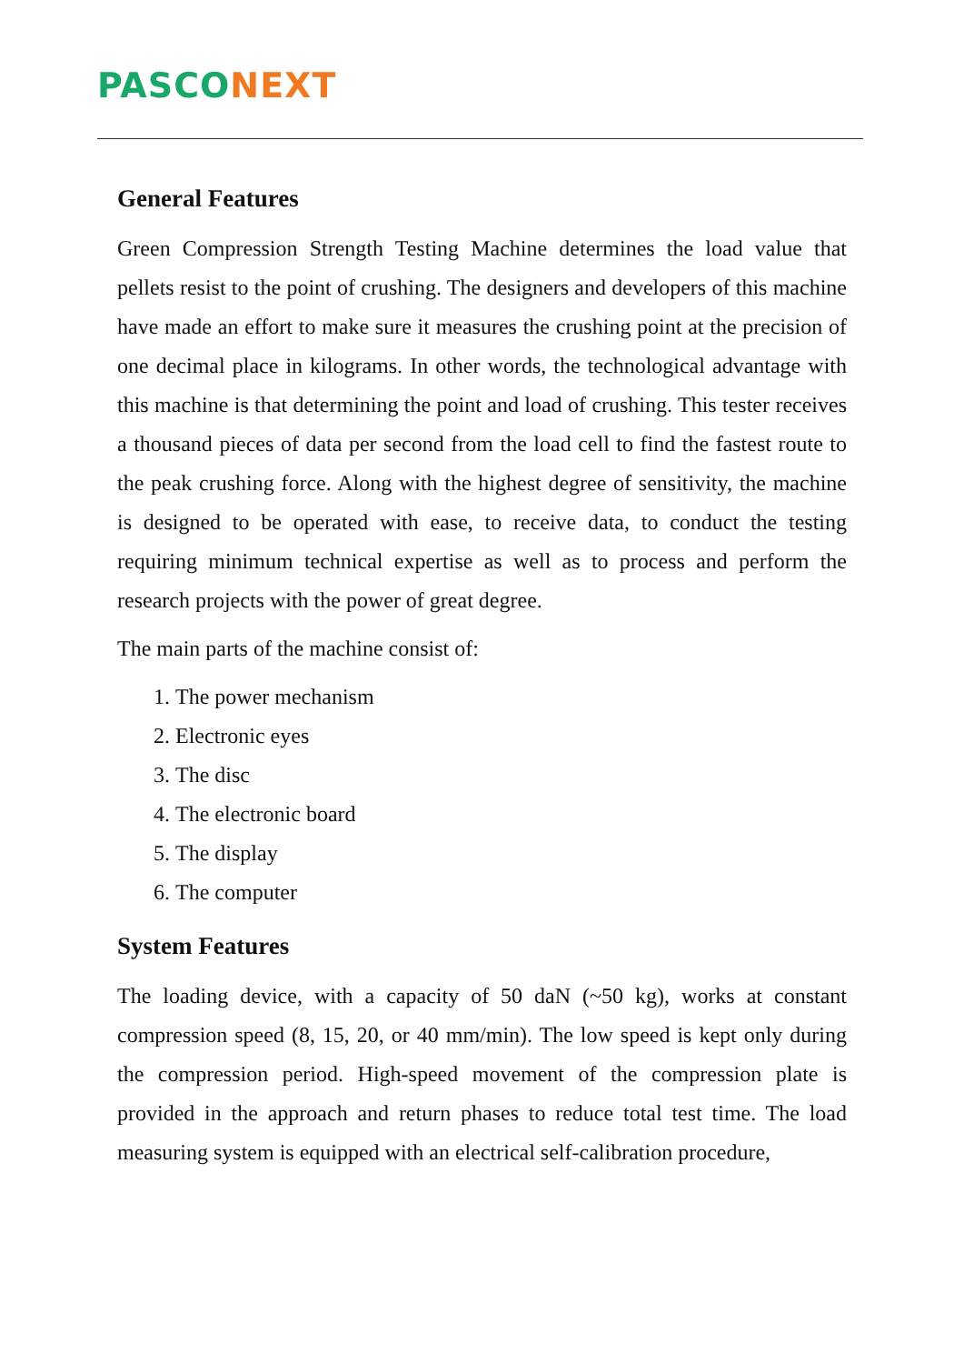PAS CO NEXT
General Features
Green Compression Strength Testing Machine determines the load value that pellets resist to the point of crushing. The designers and developers of this machine have made an effort to make sure it measures the crushing point at the precision of one decimal place in kilograms. In other words, the technological advantage with this machine is that determining the point and load of crushing. This tester receives a thousand pieces of data per second from the load cell to find the fastest route to the peak crushing force. Along with the highest degree of sensitivity, the machine is designed to be operated with ease, to receive data, to conduct the testing requiring minimum technical expertise as well as to process and perform the research projects with the power of great degree.
The main parts of the machine consist of:
1. The power mechanism
2. Electronic eyes
3. The disc
4. The electronic board
5. The display
6. The computer
System Features
The loading device, with a capacity of 50 daN (~50 kg), works at constant compression speed (8, 15, 20, or 40 mm/min). The low speed is kept only during the compression period. High-speed movement of the compression plate is provided in the approach and return phases to reduce total test time. The load measuring system is equipped with an electrical self-calibration procedure,